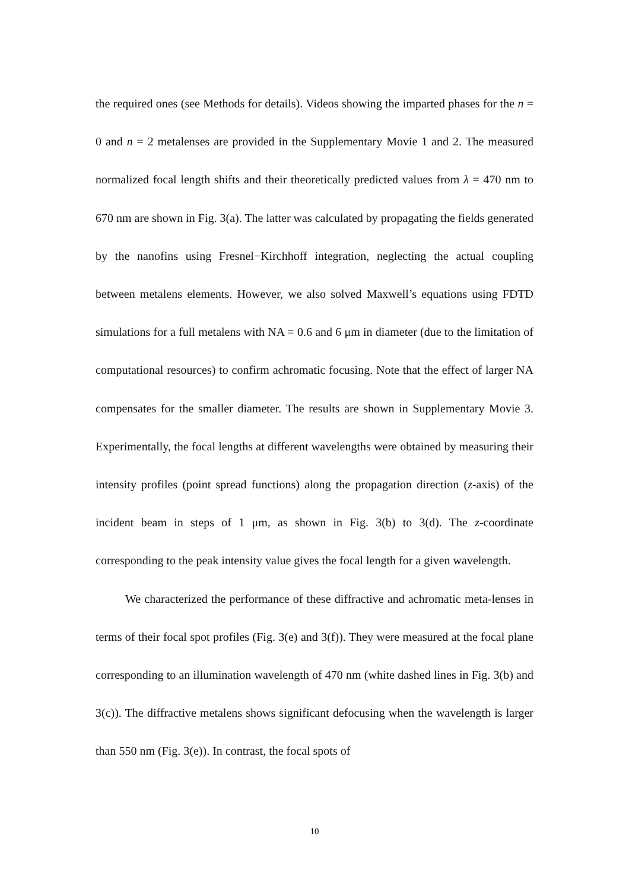the required ones (see Methods for details). Videos showing the imparted phases for the n = 0 and n = 2 metalenses are provided in the Supplementary Movie 1 and 2. The measured normalized focal length shifts and their theoretically predicted values from λ = 470 nm to 670 nm are shown in Fig. 3(a). The latter was calculated by propagating the fields generated by the nanofins using Fresnel−Kirchhoff integration, neglecting the actual coupling between metalens elements. However, we also solved Maxwell’s equations using FDTD simulations for a full metalens with NA = 0.6 and 6 μm in diameter (due to the limitation of computational resources) to confirm achromatic focusing. Note that the effect of larger NA compensates for the smaller diameter. The results are shown in Supplementary Movie 3. Experimentally, the focal lengths at different wavelengths were obtained by measuring their intensity profiles (point spread functions) along the propagation direction (z-axis) of the incident beam in steps of 1 μm, as shown in Fig. 3(b) to 3(d). The z-coordinate corresponding to the peak intensity value gives the focal length for a given wavelength.
We characterized the performance of these diffractive and achromatic meta-lenses in terms of their focal spot profiles (Fig. 3(e) and 3(f)). They were measured at the focal plane corresponding to an illumination wavelength of 470 nm (white dashed lines in Fig. 3(b) and 3(c)). The diffractive metalens shows significant defocusing when the wavelength is larger than 550 nm (Fig. 3(e)). In contrast, the focal spots of
10